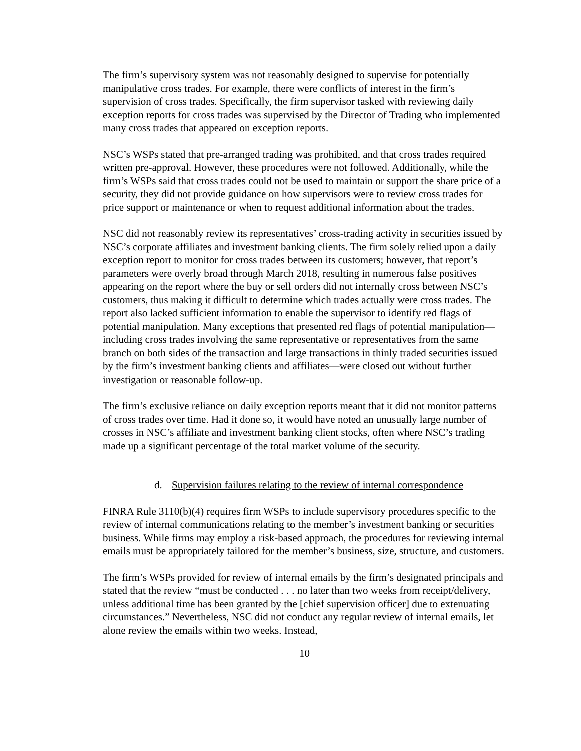The firm’s supervisory system was not reasonably designed to supervise for potentially manipulative cross trades. For example, there were conflicts of interest in the firm’s supervision of cross trades. Specifically, the firm supervisor tasked with reviewing daily exception reports for cross trades was supervised by the Director of Trading who implemented many cross trades that appeared on exception reports.
NSC’s WSPs stated that pre-arranged trading was prohibited, and that cross trades required written pre-approval. However, these procedures were not followed. Additionally, while the firm’s WSPs said that cross trades could not be used to maintain or support the share price of a security, they did not provide guidance on how supervisors were to review cross trades for price support or maintenance or when to request additional information about the trades.
NSC did not reasonably review its representatives’ cross-trading activity in securities issued by NSC’s corporate affiliates and investment banking clients. The firm solely relied upon a daily exception report to monitor for cross trades between its customers; however, that report’s parameters were overly broad through March 2018, resulting in numerous false positives appearing on the report where the buy or sell orders did not internally cross between NSC’s customers, thus making it difficult to determine which trades actually were cross trades. The report also lacked sufficient information to enable the supervisor to identify red flags of potential manipulation. Many exceptions that presented red flags of potential manipulation—including cross trades involving the same representative or representatives from the same branch on both sides of the transaction and large transactions in thinly traded securities issued by the firm’s investment banking clients and affiliates—were closed out without further investigation or reasonable follow-up.
The firm’s exclusive reliance on daily exception reports meant that it did not monitor patterns of cross trades over time. Had it done so, it would have noted an unusually large number of crosses in NSC’s affiliate and investment banking client stocks, often where NSC’s trading made up a significant percentage of the total market volume of the security.
d. Supervision failures relating to the review of internal correspondence
FINRA Rule 3110(b)(4) requires firm WSPs to include supervisory procedures specific to the review of internal communications relating to the member’s investment banking or securities business. While firms may employ a risk-based approach, the procedures for reviewing internal emails must be appropriately tailored for the member’s business, size, structure, and customers.
The firm’s WSPs provided for review of internal emails by the firm’s designated principals and stated that the review “must be conducted . . . no later than two weeks from receipt/delivery, unless additional time has been granted by the [chief supervision officer] due to extenuating circumstances.” Nevertheless, NSC did not conduct any regular review of internal emails, let alone review the emails within two weeks. Instead,
10